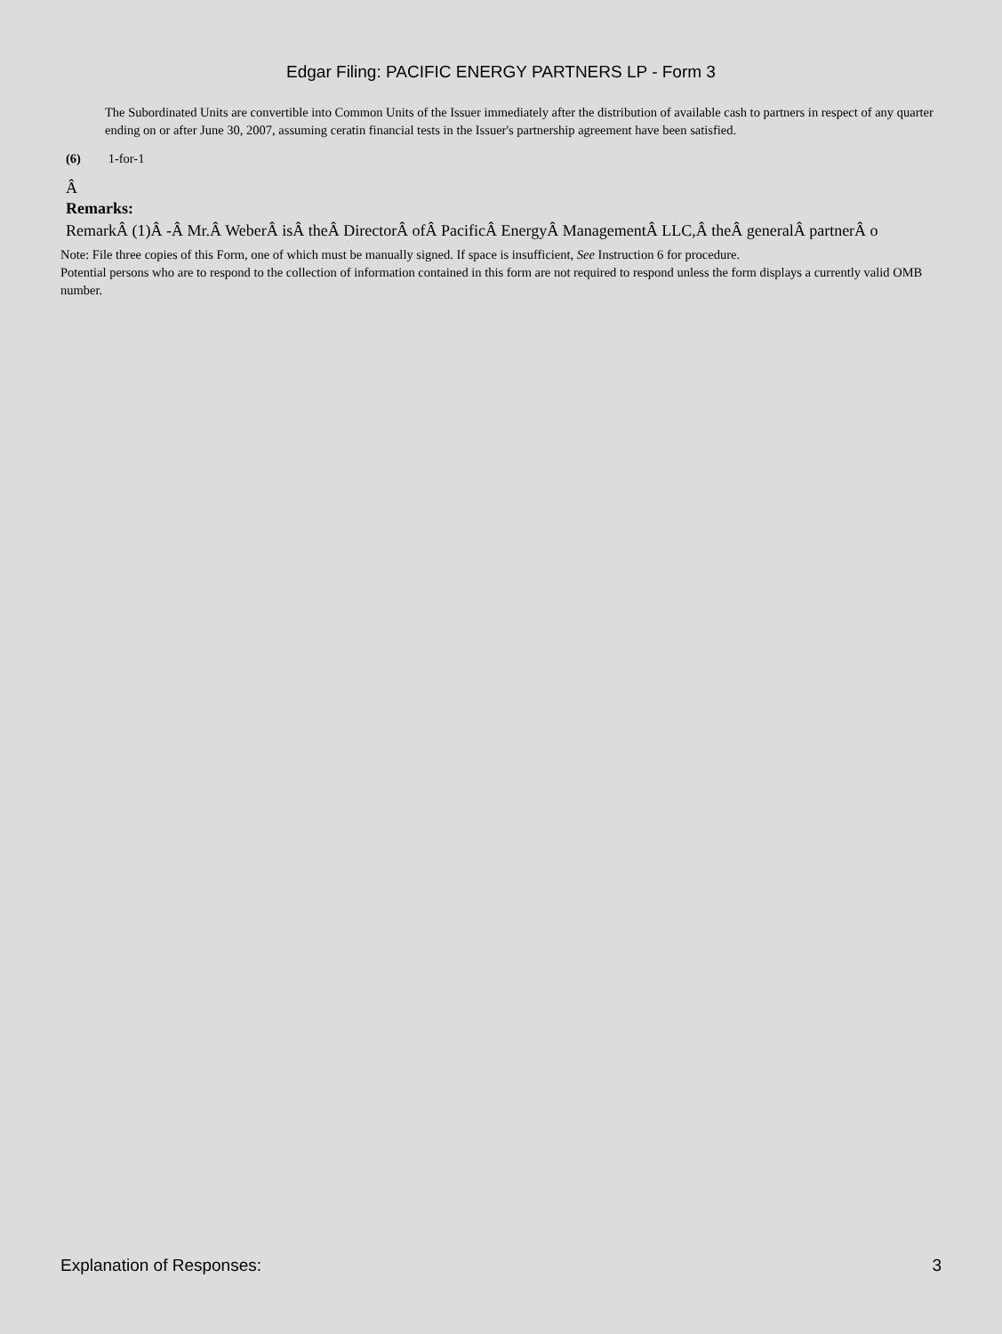Edgar Filing: PACIFIC ENERGY PARTNERS LP - Form 3
The Subordinated Units are convertible into Common Units of the Issuer immediately after the distribution of available cash to partners in respect of any quarter ending on or after June 30, 2007, assuming ceratin financial tests in the Issuer's partnership agreement have been satisfied.
(6) 1-for-1
Â
Remarks:
RemarkÂ (1)Â -Â Mr.Â WeberÂ isÂ theÂ DirectorÂ ofÂ PacificÂ EnergyÂ ManagementÂ LLC,Â theÂ generalÂ partnerÂ o
Note: File three copies of this Form, one of which must be manually signed. If space is insufficient, See Instruction 6 for procedure.
Potential persons who are to respond to the collection of information contained in this form are not required to respond unless the form displays a currently valid OMB number.
Explanation of Responses: 3